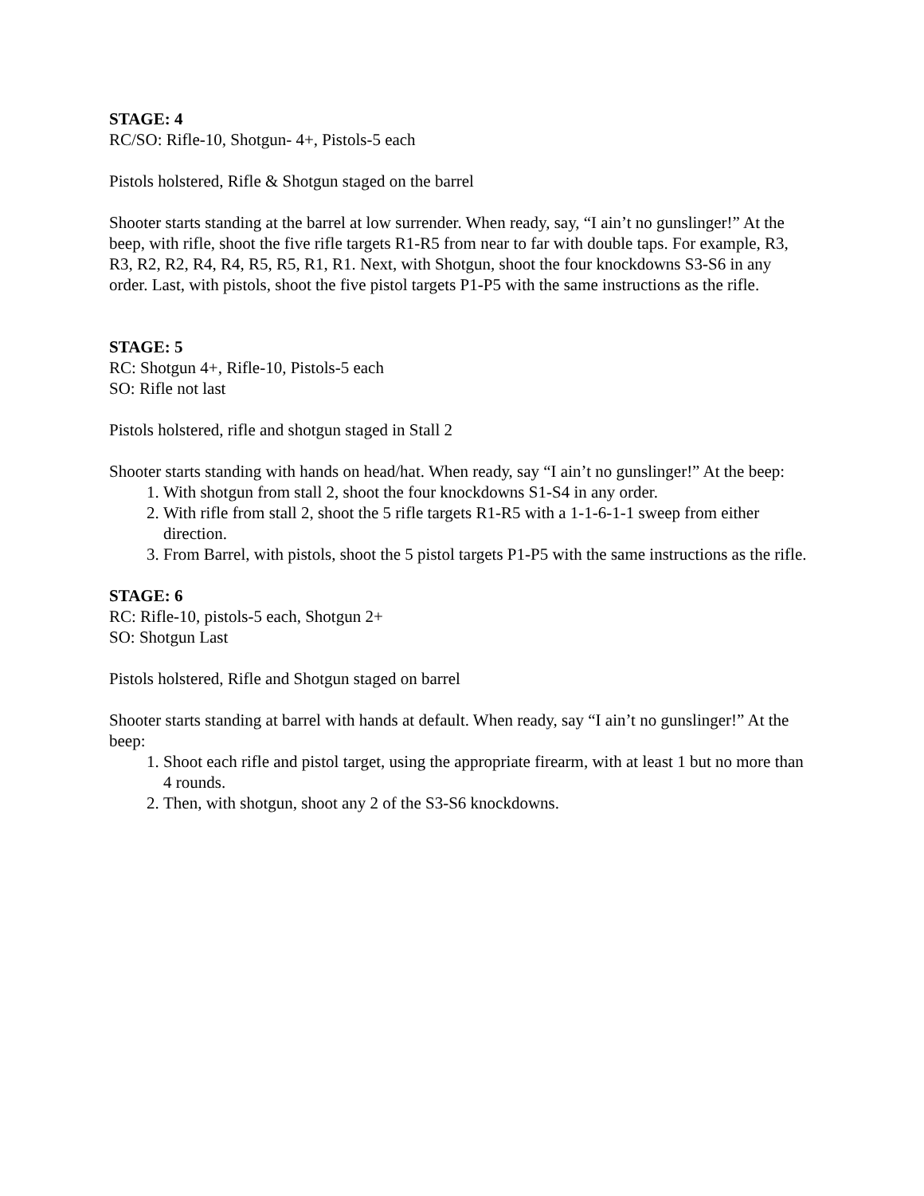STAGE: 4
RC/SO: Rifle-10, Shotgun- 4+, Pistols-5 each
Pistols holstered, Rifle & Shotgun staged on the barrel
Shooter starts standing at the barrel at low surrender. When ready, say, “I ain’t no gunslinger!” At the beep, with rifle, shoot the five rifle targets R1-R5 from near to far with double taps. For example, R3, R3, R2, R2, R4, R4, R5, R5, R1, R1. Next, with Shotgun, shoot the four knockdowns S3-S6 in any order. Last, with pistols, shoot the five pistol targets P1-P5 with the same instructions as the rifle.
STAGE: 5
RC: Shotgun 4+, Rifle-10, Pistols-5 each
SO: Rifle not last
Pistols holstered, rifle and shotgun staged in Stall 2
Shooter starts standing with hands on head/hat. When ready, say “I ain’t no gunslinger!” At the beep:
1. With shotgun from stall 2, shoot the four knockdowns S1-S4 in any order.
2. With rifle from stall 2, shoot the 5 rifle targets R1-R5 with a 1-1-6-1-1 sweep from either direction.
3. From Barrel, with pistols, shoot the 5 pistol targets P1-P5 with the same instructions as the rifle.
STAGE: 6
RC: Rifle-10, pistols-5 each, Shotgun 2+
SO: Shotgun Last
Pistols holstered, Rifle and Shotgun staged on barrel
Shooter starts standing at barrel with hands at default. When ready, say “I ain’t no gunslinger!” At the beep:
1. Shoot each rifle and pistol target, using the appropriate firearm, with at least 1 but no more than 4 rounds.
2. Then, with shotgun, shoot any 2 of the S3-S6 knockdowns.